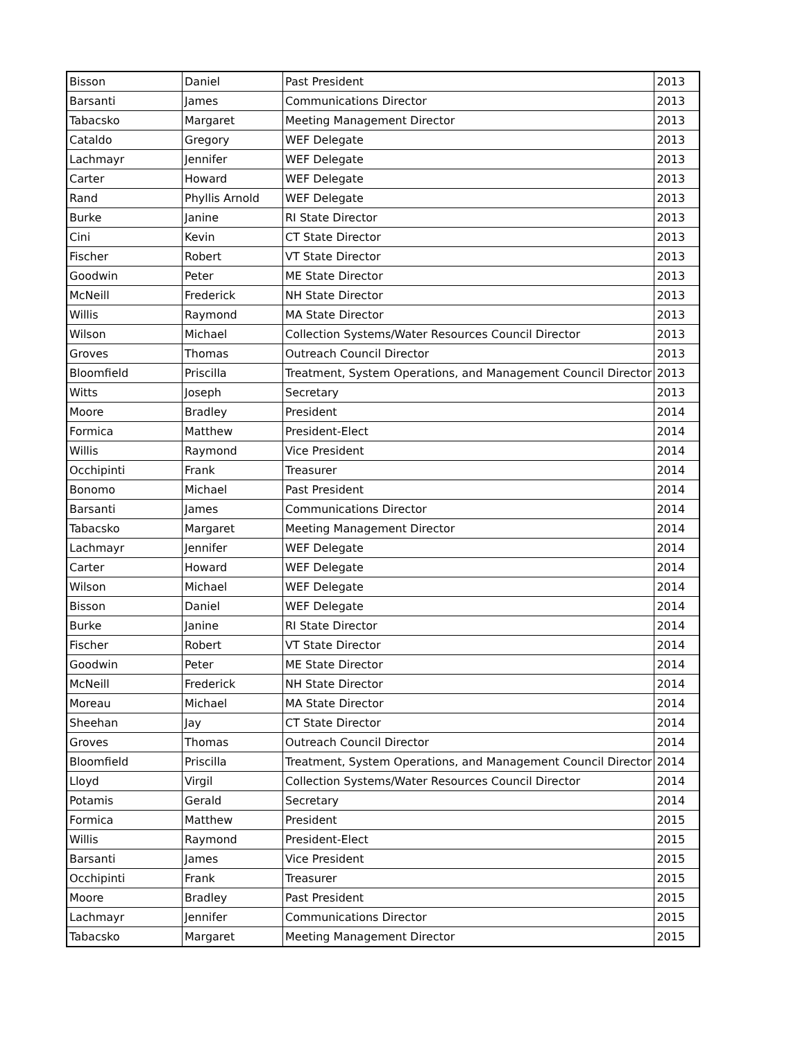| Bisson | Daniel | Past President | 2013 |
| Barsanti | James | Communications Director | 2013 |
| Tabacsko | Margaret | Meeting Management Director | 2013 |
| Cataldo | Gregory | WEF Delegate | 2013 |
| Lachmayr | Jennifer | WEF Delegate | 2013 |
| Carter | Howard | WEF Delegate | 2013 |
| Rand | Phyllis Arnold | WEF Delegate | 2013 |
| Burke | Janine | RI State Director | 2013 |
| Cini | Kevin | CT State Director | 2013 |
| Fischer | Robert | VT State Director | 2013 |
| Goodwin | Peter | ME State Director | 2013 |
| McNeill | Frederick | NH State Director | 2013 |
| Willis | Raymond | MA State Director | 2013 |
| Wilson | Michael | Collection Systems/Water Resources Council Director | 2013 |
| Groves | Thomas | Outreach Council Director | 2013 |
| Bloomfield | Priscilla | Treatment, System Operations, and Management Council Director | 2013 |
| Witts | Joseph | Secretary | 2013 |
| Moore | Bradley | President | 2014 |
| Formica | Matthew | President-Elect | 2014 |
| Willis | Raymond | Vice President | 2014 |
| Occhipinti | Frank | Treasurer | 2014 |
| Bonomo | Michael | Past President | 2014 |
| Barsanti | James | Communications Director | 2014 |
| Tabacsko | Margaret | Meeting Management Director | 2014 |
| Lachmayr | Jennifer | WEF Delegate | 2014 |
| Carter | Howard | WEF Delegate | 2014 |
| Wilson | Michael | WEF Delegate | 2014 |
| Bisson | Daniel | WEF Delegate | 2014 |
| Burke | Janine | RI State Director | 2014 |
| Fischer | Robert | VT State Director | 2014 |
| Goodwin | Peter | ME State Director | 2014 |
| McNeill | Frederick | NH State Director | 2014 |
| Moreau | Michael | MA State Director | 2014 |
| Sheehan | Jay | CT State Director | 2014 |
| Groves | Thomas | Outreach Council Director | 2014 |
| Bloomfield | Priscilla | Treatment, System Operations, and Management Council Director | 2014 |
| Lloyd | Virgil | Collection Systems/Water Resources Council Director | 2014 |
| Potamis | Gerald | Secretary | 2014 |
| Formica | Matthew | President | 2015 |
| Willis | Raymond | President-Elect | 2015 |
| Barsanti | James | Vice President | 2015 |
| Occhipinti | Frank | Treasurer | 2015 |
| Moore | Bradley | Past President | 2015 |
| Lachmayr | Jennifer | Communications Director | 2015 |
| Tabacsko | Margaret | Meeting Management Director | 2015 |